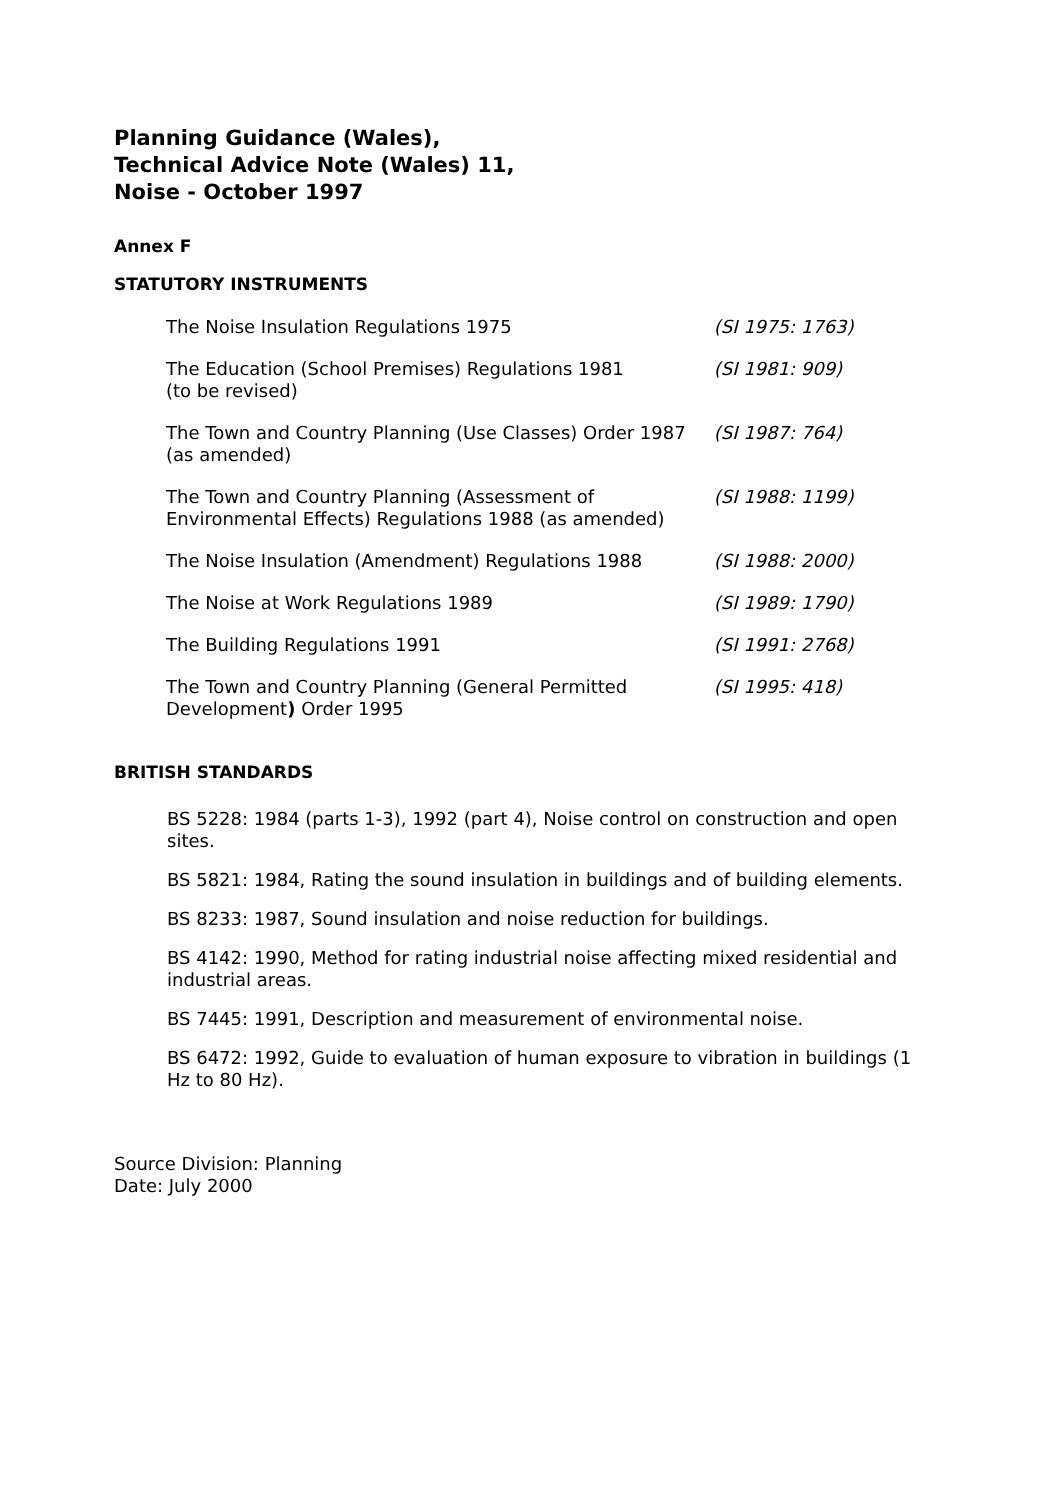Planning Guidance (Wales),
Technical Advice Note (Wales) 11,
Noise - October 1997
Annex F
STATUTORY INSTRUMENTS
| The Noise Insulation Regulations 1975 | (SI 1975: 1763) |
| The Education (School Premises) Regulations 1981 (to be revised) | (SI 1981: 909) |
| The Town and Country Planning (Use Classes) Order 1987 (as amended) | (SI 1987: 764) |
| The Town and Country Planning (Assessment of Environmental Effects) Regulations 1988 (as amended) | (SI 1988: 1199) |
| The Noise Insulation (Amendment) Regulations 1988 | (SI 1988: 2000) |
| The Noise at Work Regulations 1989 | (SI 1989: 1790) |
| The Building Regulations 1991 | (SI 1991: 2768) |
| The Town and Country Planning (General Permitted Development ) Order 1995 | (SI 1995: 418) |
BRITISH STANDARDS
BS 5228: 1984 (parts 1-3), 1992 (part 4), Noise control on construction and open sites.
BS 5821: 1984, Rating the sound insulation in buildings and of building elements.
BS 8233: 1987, Sound insulation and noise reduction for buildings.
BS 4142: 1990, Method for rating industrial noise affecting mixed residential and industrial areas.
BS 7445: 1991, Description and measurement of environmental noise.
BS 6472: 1992, Guide to evaluation of human exposure to vibration in buildings (1 Hz to 80 Hz).
Source Division: Planning
Date: July 2000